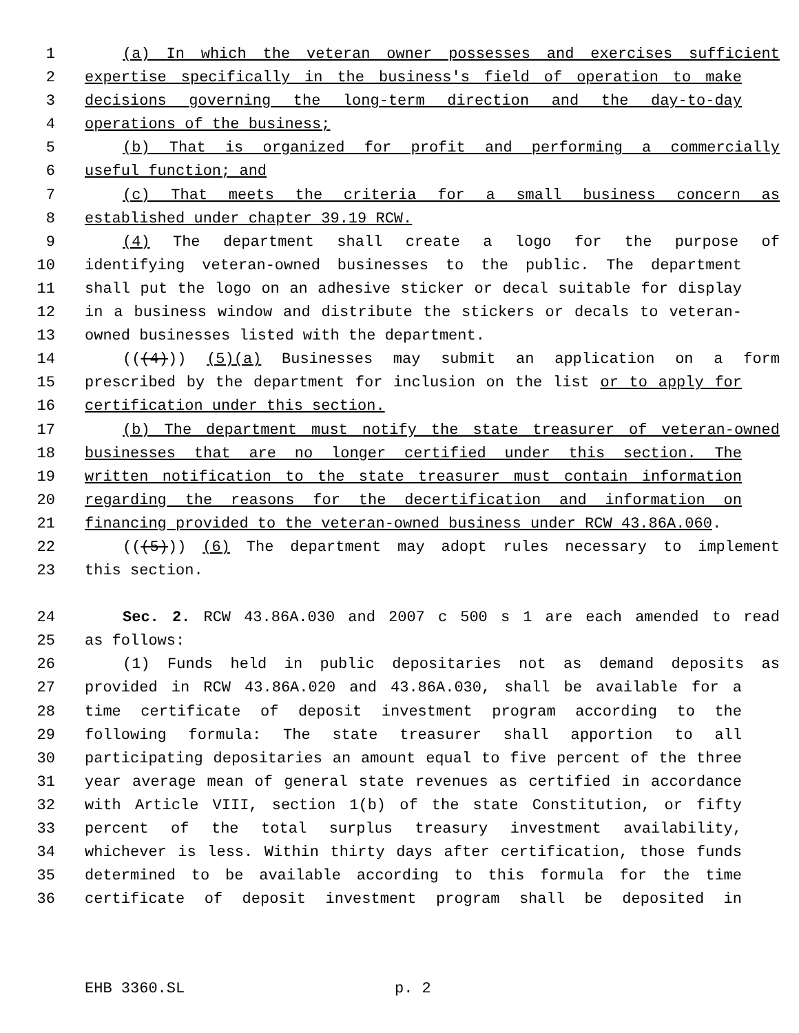1 (a) In which the veteran owner possesses and exercises sufficient
2 expertise specifically in the business's field of operation to make
3 decisions governing the long-term direction and the day-to-day
4 operations of the business;
5 (b) That is organized for profit and performing a commercially
6 useful function; and
7 (c) That meets the criteria for a small business concern as
8 established under chapter 39.19 RCW.
9 (4) The department shall create a logo for the purpose of
10 identifying veteran-owned businesses to the public. The department
11 shall put the logo on an adhesive sticker or decal suitable for display
12 in a business window and distribute the stickers or decals to veteran-
13 owned businesses listed with the department.
14 (((4))) (5)(a) Businesses may submit an application on a form
15 prescribed by the department for inclusion on the list or to apply for
16 certification under this section.
17 (b) The department must notify the state treasurer of veteran-owned
18 businesses that are no longer certified under this section. The
19 written notification to the state treasurer must contain information
20 regarding the reasons for the decertification and information on
21 financing provided to the veteran-owned business under RCW 43.86A.060.
22 (((5))) (6) The department may adopt rules necessary to implement
23 this section.
24 Sec. 2. RCW 43.86A.030 and 2007 c 500 s 1 are each amended to read
25 as follows:
26 (1) Funds held in public depositaries not as demand deposits as
27 provided in RCW 43.86A.020 and 43.86A.030, shall be available for a
28 time certificate of deposit investment program according to the
29 following formula: The state treasurer shall apportion to all
30 participating depositaries an amount equal to five percent of the three
31 year average mean of general state revenues as certified in accordance
32 with Article VIII, section 1(b) of the state Constitution, or fifty
33 percent of the total surplus treasury investment availability,
34 whichever is less. Within thirty days after certification, those funds
35 determined to be available according to this formula for the time
36 certificate of deposit investment program shall be deposited in
EHB 3360.SL p. 2